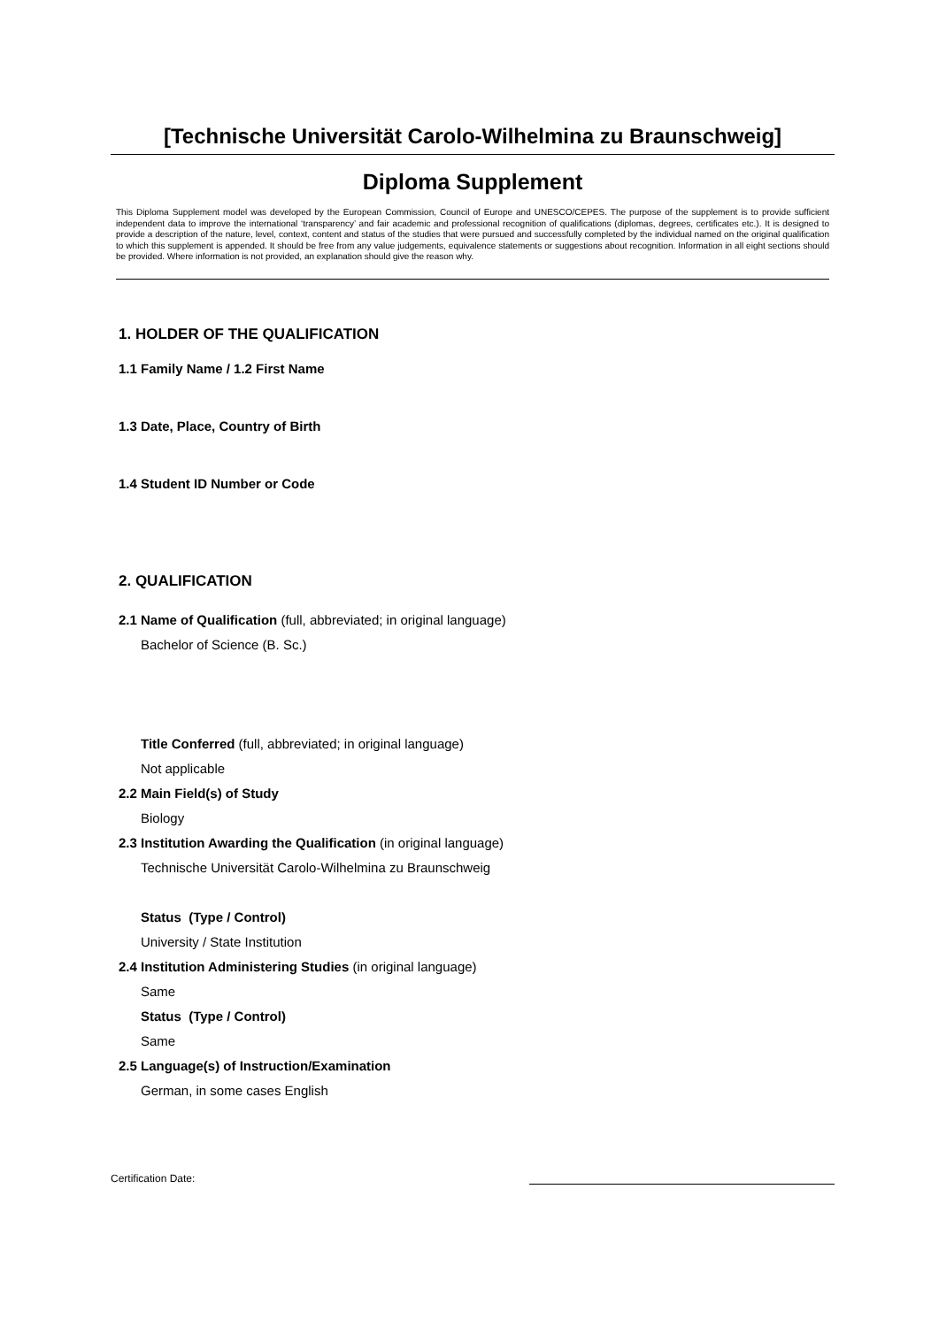[Technische Universität Carolo-Wilhelmina zu Braunschweig]
Diploma Supplement
This Diploma Supplement model was developed by the European Commission, Council of Europe and UNESCO/CEPES. The purpose of the supplement is to provide sufficient independent data to improve the international ‘transparency’ and fair academic and professional recognition of qualifications (diplomas, degrees, certificates etc.). It is designed to provide a description of the nature, level, context, content and status of the studies that were pursued and successfully completed by the individual named on the original qualification to which this supplement is appended. It should be free from any value judgements, equivalence statements or suggestions about recognition. Information in all eight sections should be provided. Where information is not provided, an explanation should give the reason why.
1. HOLDER OF THE QUALIFICATION
1.1 Family Name / 1.2 First Name
1.3 Date, Place, Country of Birth
1.4 Student ID Number or Code
2. QUALIFICATION
2.1 Name of Qualification (full, abbreviated; in original language)
Bachelor of Science (B. Sc.)
Title Conferred (full, abbreviated; in original language)
Not applicable
2.2 Main Field(s) of Study
Biology
2.3 Institution Awarding the Qualification (in original language)
Technische Universität Carolo-Wilhelmina zu Braunschweig
Status (Type / Control)
University / State Institution
2.4 Institution Administering Studies (in original language)
Same
Status (Type / Control)
Same
2.5 Language(s) of Instruction/Examination
German, in some cases English
Certification Date: